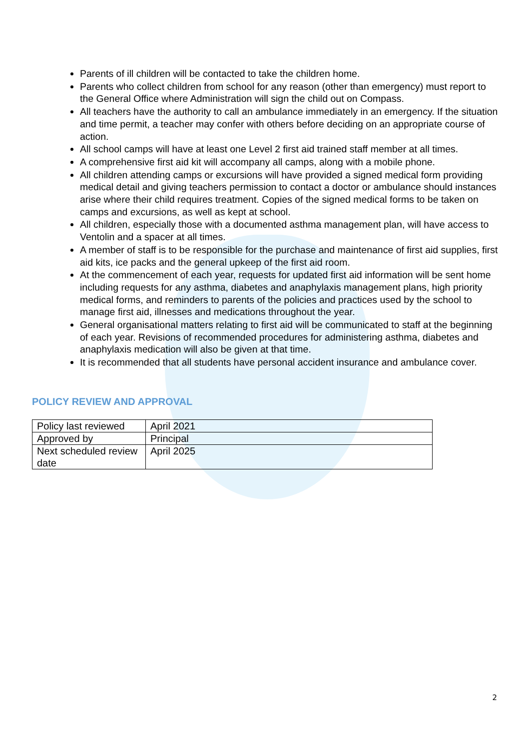Parents of ill children will be contacted to take the children home.
Parents who collect children from school for any reason (other than emergency) must report to the General Office where Administration will sign the child out on Compass.
All teachers have the authority to call an ambulance immediately in an emergency. If the situation and time permit, a teacher may confer with others before deciding on an appropriate course of action.
All school camps will have at least one Level 2 first aid trained staff member at all times.
A comprehensive first aid kit will accompany all camps, along with a mobile phone.
All children attending camps or excursions will have provided a signed medical form providing medical detail and giving teachers permission to contact a doctor or ambulance should instances arise where their child requires treatment. Copies of the signed medical forms to be taken on camps and excursions, as well as kept at school.
All children, especially those with a documented asthma management plan, will have access to Ventolin and a spacer at all times.
A member of staff is to be responsible for the purchase and maintenance of first aid supplies, first aid kits, ice packs and the general upkeep of the first aid room.
At the commencement of each year, requests for updated first aid information will be sent home including requests for any asthma, diabetes and anaphylaxis management plans, high priority medical forms, and reminders to parents of the policies and practices used by the school to manage first aid, illnesses and medications throughout the year.
General organisational matters relating to first aid will be communicated to staff at the beginning of each year. Revisions of recommended procedures for administering asthma, diabetes and anaphylaxis medication will also be given at that time.
It is recommended that all students have personal accident insurance and ambulance cover.
POLICY REVIEW AND APPROVAL
| Policy last reviewed | April 2021 |
| Approved by | Principal |
| Next scheduled review date | April 2025 |
2